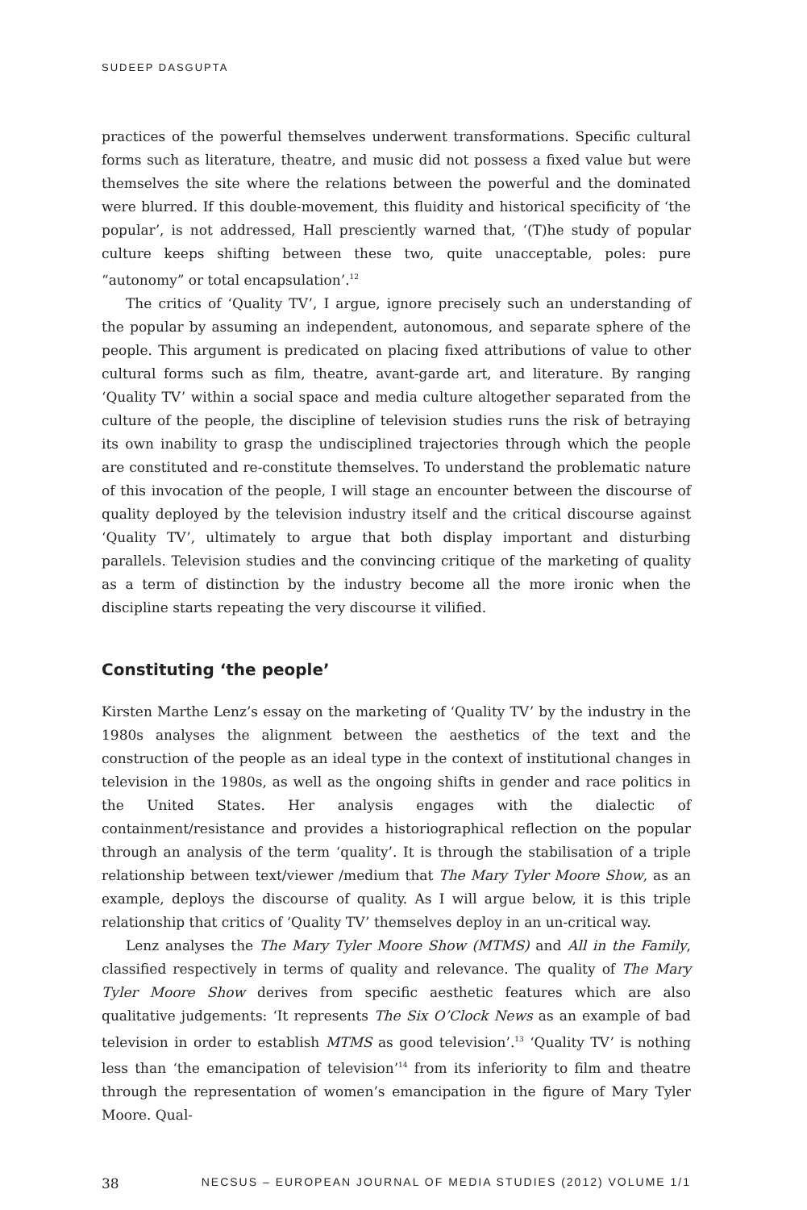SUDEEP DASGUPTA
practices of the powerful themselves underwent transformations. Specific cultural forms such as literature, theatre, and music did not possess a fixed value but were themselves the site where the relations between the powerful and the dominated were blurred. If this double-movement, this fluidity and historical specificity of ‘the popular’, is not addressed, Hall presciently warned that, ‘(T)he study of popular culture keeps shifting between these two, quite unacceptable, poles: pure “autonomy” or total encapsulation’.<sup>12</sup>
The critics of ‘Quality TV’, I argue, ignore precisely such an understanding of the popular by assuming an independent, autonomous, and separate sphere of the people. This argument is predicated on placing fixed attributions of value to other cultural forms such as film, theatre, avant-garde art, and literature. By ranging ‘Quality TV’ within a social space and media culture altogether separated from the culture of the people, the discipline of television studies runs the risk of betraying its own inability to grasp the undisciplined trajectories through which the people are constituted and re-constitute themselves. To understand the problematic nature of this invocation of the people, I will stage an encounter between the discourse of quality deployed by the television industry itself and the critical discourse against ‘Quality TV’, ultimately to argue that both display important and disturbing parallels. Television studies and the convincing critique of the marketing of quality as a term of distinction by the industry become all the more ironic when the discipline starts repeating the very discourse it vilified.
Constituting ‘the people’
Kirsten Marthe Lenz’s essay on the marketing of ‘Quality TV’ by the industry in the 1980s analyses the alignment between the aesthetics of the text and the construction of the people as an ideal type in the context of institutional changes in television in the 1980s, as well as the ongoing shifts in gender and race politics in the United States. Her analysis engages with the dialectic of containment/resistance and provides a historiographical reflection on the popular through an analysis of the term ‘quality’. It is through the stabilisation of a triple relationship between text/viewer /medium that The Mary Tyler Moore Show, as an example, deploys the discourse of quality. As I will argue below, it is this triple relationship that critics of ‘Quality TV’ themselves deploy in an un-critical way.
Lenz analyses the The Mary Tyler Moore Show (MTMS) and All in the Family, classified respectively in terms of quality and relevance. The quality of The Mary Tyler Moore Show derives from specific aesthetic features which are also qualitative judgements: ‘It represents The Six O’Clock News as an example of bad television in order to establish MTMS as good television’.<sup>13</sup> ‘Quality TV’ is nothing less than ‘the emancipation of television’<sup>14</sup> from its inferiority to film and theatre through the representation of women’s emancipation in the figure of Mary Tyler Moore. Qual-
38 NECSUS – EUROPEAN JOURNAL OF MEDIA STUDIES (2012) VOLUME 1/1